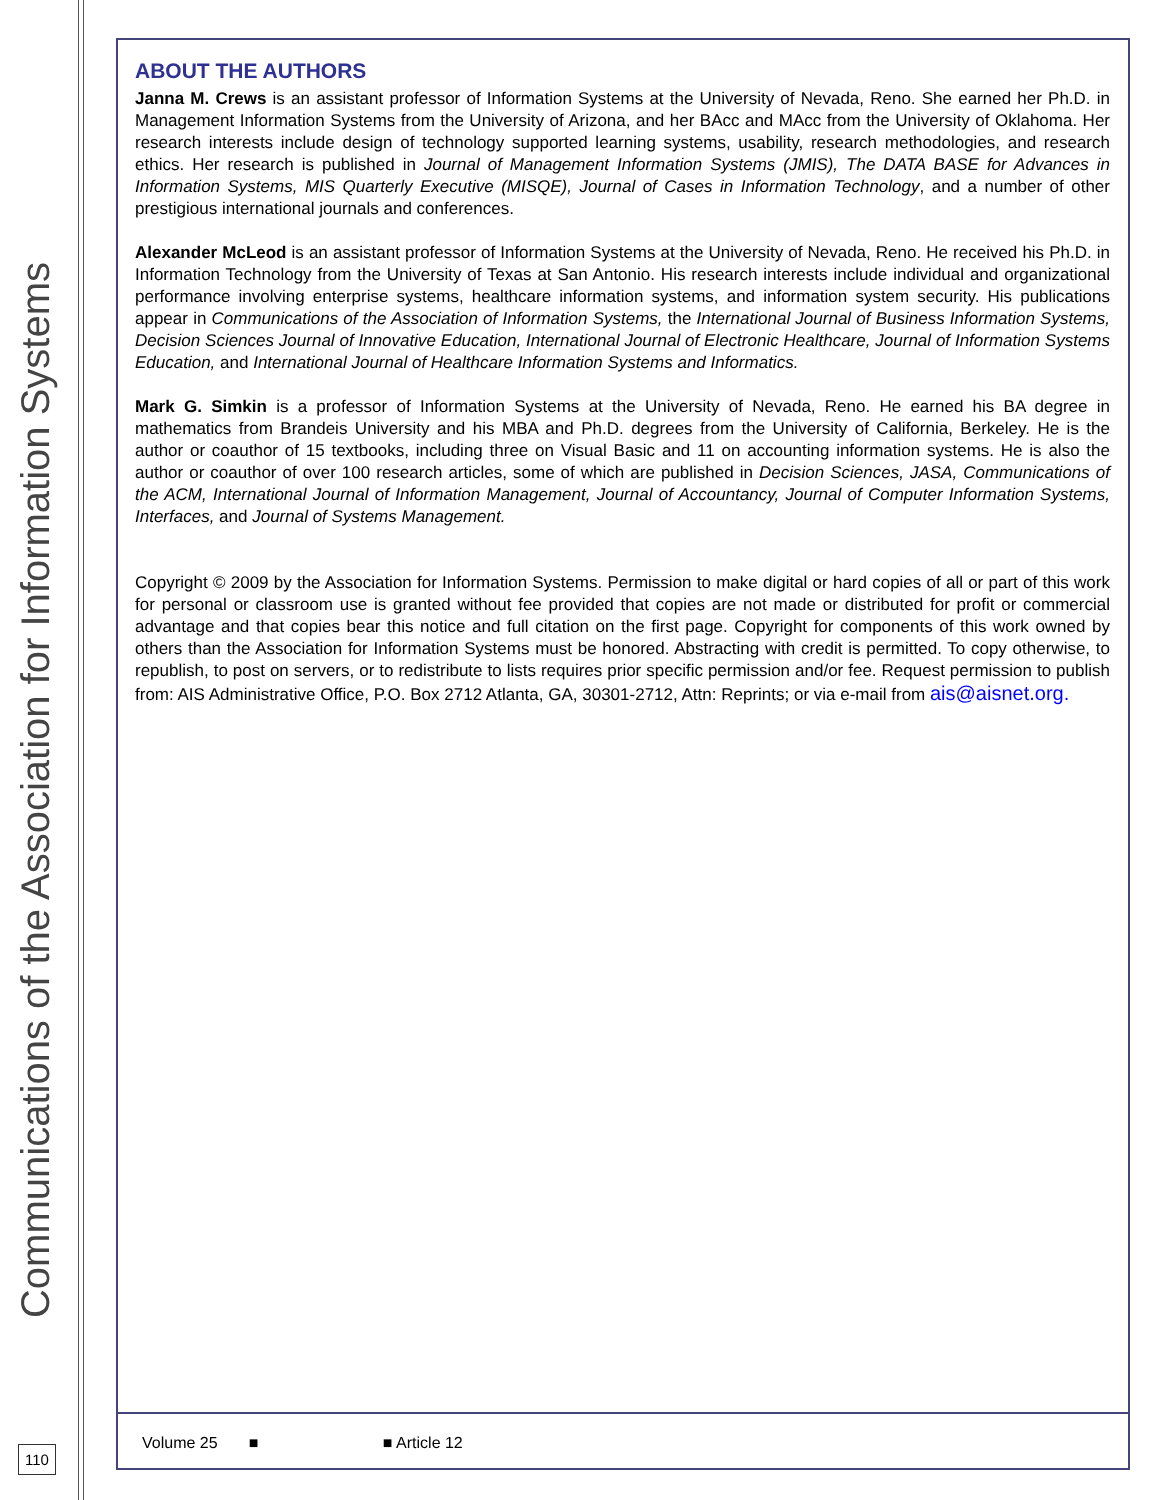Communications of the Association for Information Systems
ABOUT THE AUTHORS
Janna M. Crews is an assistant professor of Information Systems at the University of Nevada, Reno. She earned her Ph.D. in Management Information Systems from the University of Arizona, and her BAcc and MAcc from the University of Oklahoma. Her research interests include design of technology supported learning systems, usability, research methodologies, and research ethics. Her research is published in Journal of Management Information Systems (JMIS), The DATA BASE for Advances in Information Systems, MIS Quarterly Executive (MISQE), Journal of Cases in Information Technology, and a number of other prestigious international journals and conferences.
Alexander McLeod is an assistant professor of Information Systems at the University of Nevada, Reno. He received his Ph.D. in Information Technology from the University of Texas at San Antonio. His research interests include individual and organizational performance involving enterprise systems, healthcare information systems, and information system security. His publications appear in Communications of the Association of Information Systems, the International Journal of Business Information Systems, Decision Sciences Journal of Innovative Education, International Journal of Electronic Healthcare, Journal of Information Systems Education, and International Journal of Healthcare Information Systems and Informatics.
Mark G. Simkin is a professor of Information Systems at the University of Nevada, Reno. He earned his BA degree in mathematics from Brandeis University and his MBA and Ph.D. degrees from the University of California, Berkeley. He is the author or coauthor of 15 textbooks, including three on Visual Basic and 11 on accounting information systems. He is also the author or coauthor of over 100 research articles, some of which are published in Decision Sciences, JASA, Communications of the ACM, International Journal of Information Management, Journal of Accountancy, Journal of Computer Information Systems, Interfaces, and Journal of Systems Management.
Copyright © 2009 by the Association for Information Systems. Permission to make digital or hard copies of all or part of this work for personal or classroom use is granted without fee provided that copies are not made or distributed for profit or commercial advantage and that copies bear this notice and full citation on the first page. Copyright for components of this work owned by others than the Association for Information Systems must be honored. Abstracting with credit is permitted. To copy otherwise, to republish, to post on servers, or to redistribute to lists requires prior specific permission and/or fee. Request permission to publish from: AIS Administrative Office, P.O. Box 2712 Atlanta, GA, 30301-2712, Attn: Reprints; or via e-mail from ais@aisnet.org.
Volume 25 ■ ■ Article 12
110